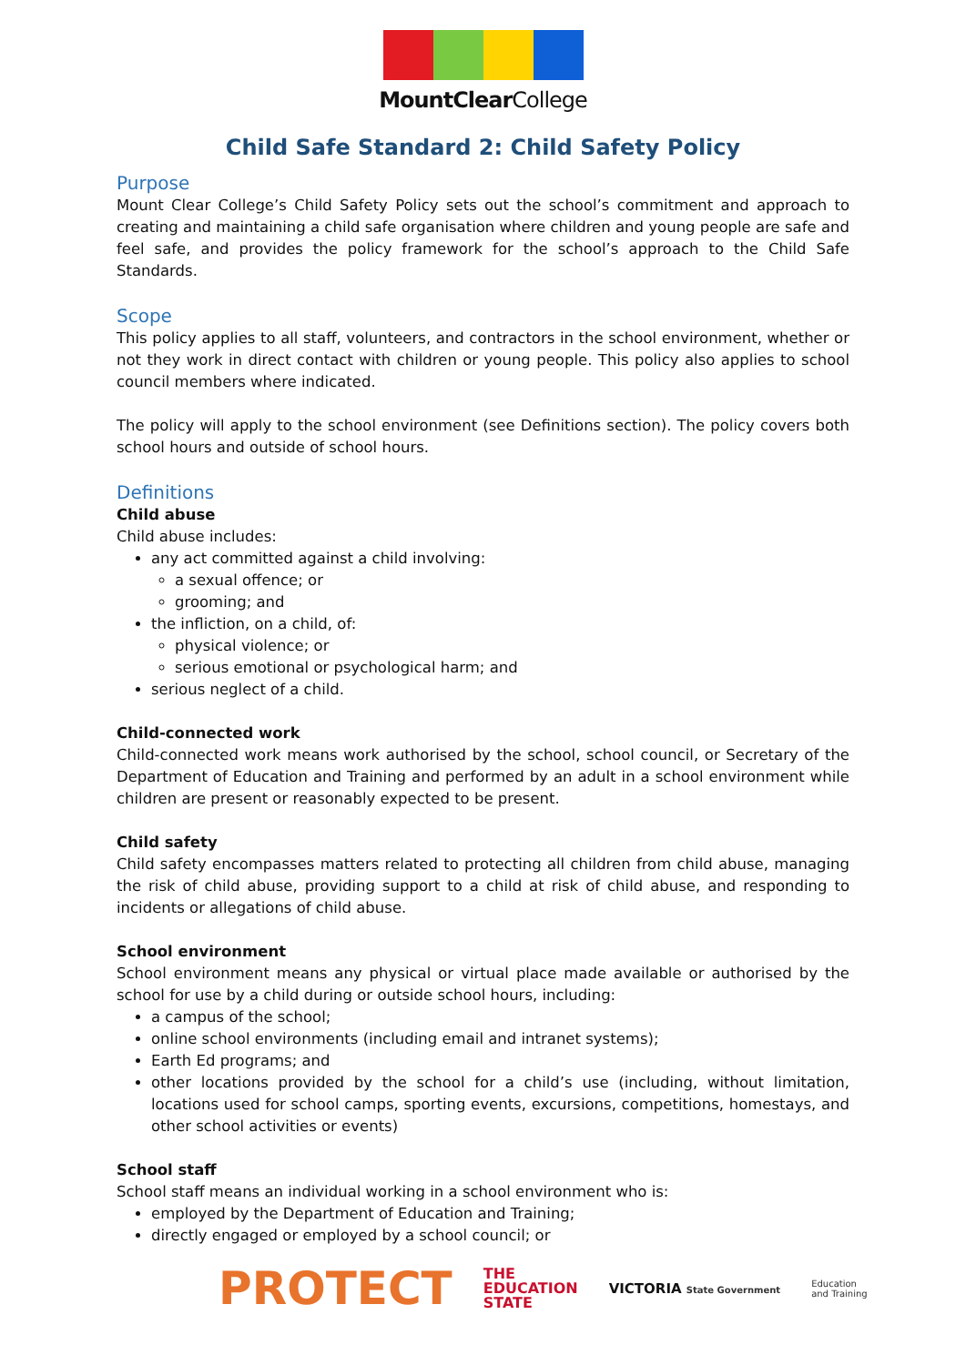MountClearCollege
Child Safe Standard 2: Child Safety Policy
Purpose
Mount Clear College’s Child Safety Policy sets out the school’s commitment and approach to creating and maintaining a child safe organisation where children and young people are safe and feel safe, and provides the policy framework for the school’s approach to the Child Safe Standards.
Scope
This policy applies to all staff, volunteers, and contractors in the school environment, whether or not they work in direct contact with children or young people. This policy also applies to school council members where indicated.
The policy will apply to the school environment (see Definitions section). The policy covers both school hours and outside of school hours.
Definitions
Child abuse
Child abuse includes:
any act committed against a child involving:
a sexual offence; or
grooming; and
the infliction, on a child, of:
physical violence; or
serious emotional or psychological harm; and
serious neglect of a child.
Child-connected work
Child-connected work means work authorised by the school, school council, or Secretary of the Department of Education and Training and performed by an adult in a school environment while children are present or reasonably expected to be present.
Child safety
Child safety encompasses matters related to protecting all children from child abuse, managing the risk of child abuse, providing support to a child at risk of child abuse, and responding to incidents or allegations of child abuse.
School environment
School environment means any physical or virtual place made available or authorised by the school for use by a child during or outside school hours, including:
a campus of the school;
online school environments (including email and intranet systems);
Earth Ed programs; and
other locations provided by the school for a child’s use (including, without limitation, locations used for school camps, sporting events, excursions, competitions, homestays, and other school activities or events)
School staff
School staff means an individual working in a school environment who is:
employed by the Department of Education and Training;
directly engaged or employed by a school council; or
PROTECT
THE
EDUCATION
STATE
VICTORIA State Government
Education
and Training